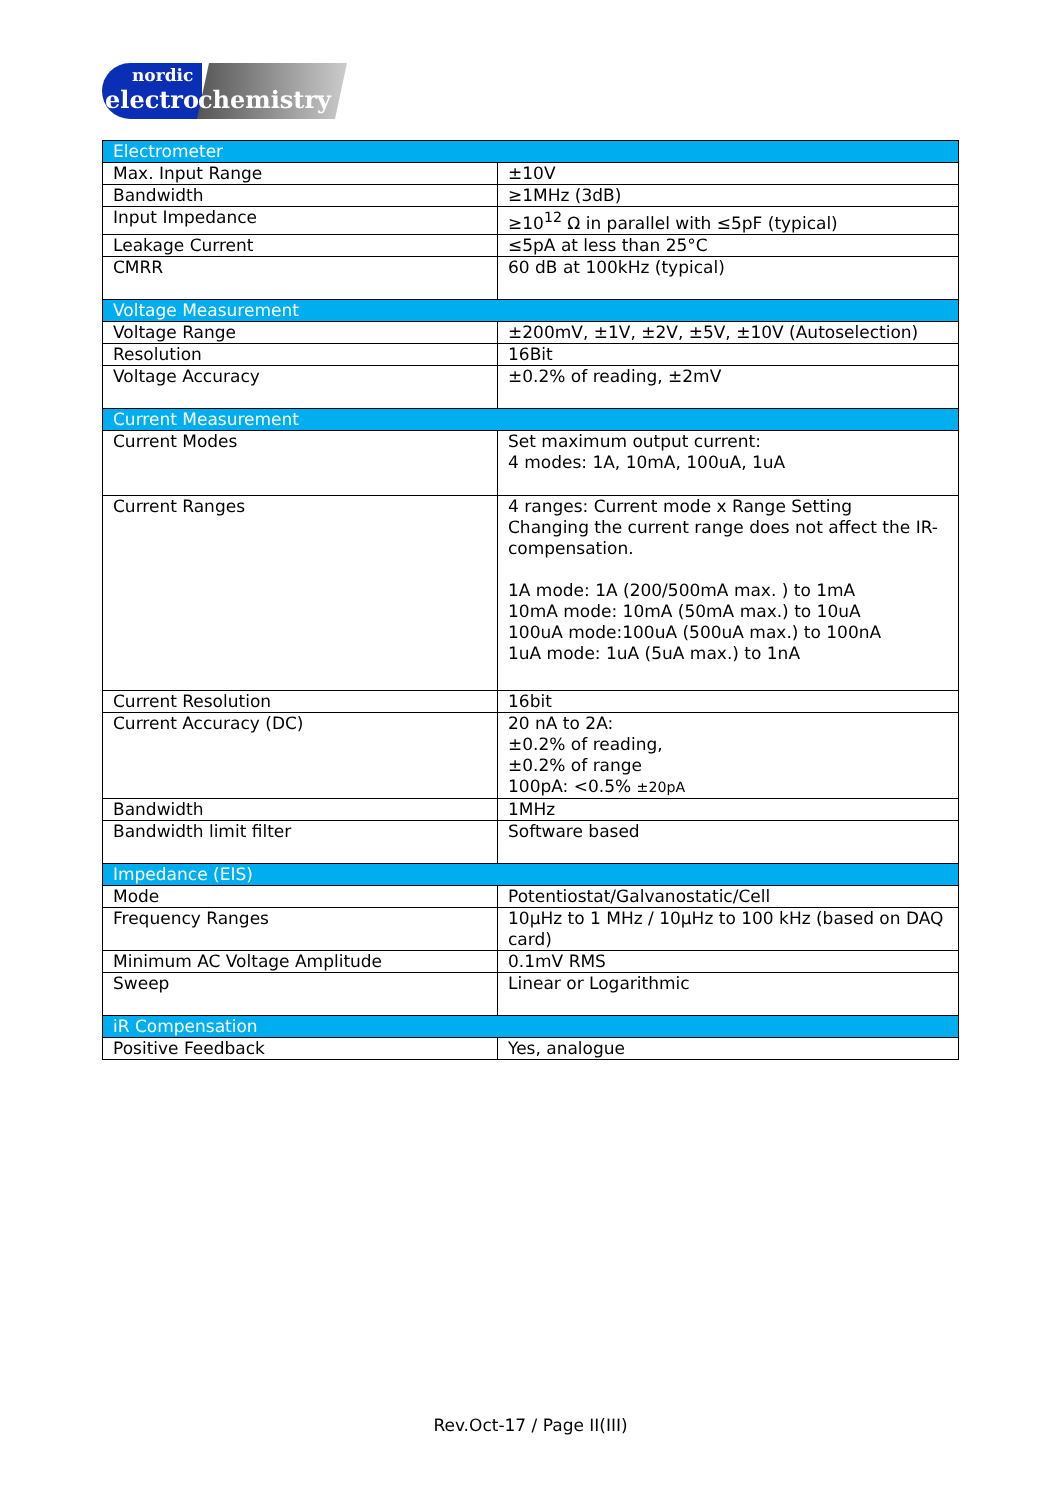nordic
electro chemistry
| Electrometer | |
| Max. Input Range | ±10V |
| Bandwidth | ≥1MHz (3dB) |
| Input Impedance | ≥10<sup>12</sup> Ω in parallel with ≤5pF (typical) |
| Leakage Current | ≤5pA at less than 25°C |
| CMRR | 60 dB at 100kHz (typical) |
| Voltage Measurement | |
| Voltage Range | ±200mV, ±1V, ±2V, ±5V, ±10V (Autoselection) |
| Resolution | 16Bit |
| Voltage Accuracy | ±0.2% of reading, ±2mV |
| Current Measurement | |
| Current Modes | Set maximum output current: 4 modes: 1A, 10mA, 100uA, 1uA |
| Current Ranges | 4 ranges: Current mode x Range Setting Changing the current range does not affect the IR-compensation. 1A mode: 1A (200/500mA max. ) to 1mA 10mA mode: 10mA (50mA max.) to 10uA 100uA mode:100uA (500uA max.) to 100nA 1uA mode: 1uA (5uA max.) to 1nA |
| Current Resolution | 16bit |
| Current Accuracy (DC) | 20 nA to 2A: ±0.2% of reading, ±0.2% of range 100pA: <0.5% ±20pA |
| Bandwidth | 1MHz |
| Bandwidth limit filter | Software based |
| Impedance (EIS) | |
| Mode | Potentiostat/Galvanostatic/Cell |
| Frequency Ranges | 10μHz to 1 MHz / 10μHz to 100 kHz (based on DAQ card) |
| Minimum AC Voltage Amplitude | 0.1mV RMS |
| Sweep | Linear or Logarithmic |
| iR Compensation | |
| Positive Feedback | Yes, analogue |
Rev.Oct-17 / Page II(III)